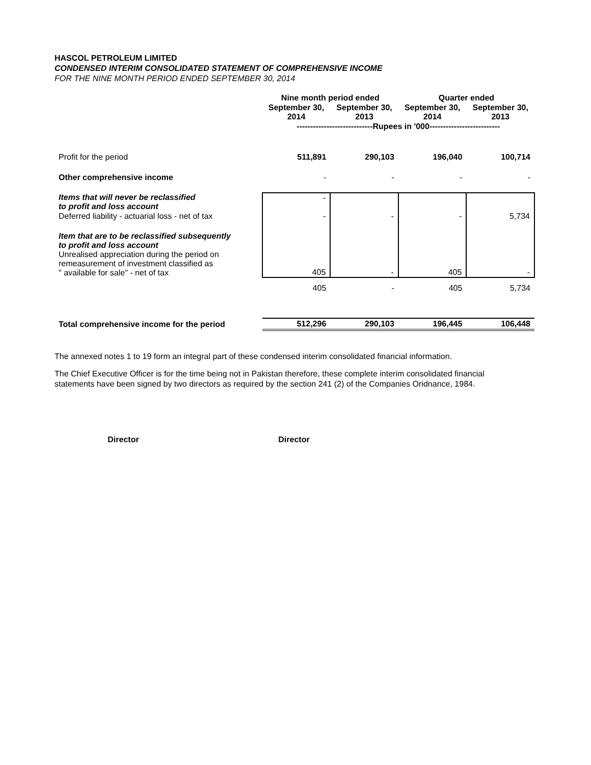HASCOL PETROLEUM LIMITED
CONDENSED INTERIM CONSOLIDATED STATEMENT OF COMPREHENSIVE INCOME
FOR THE NINE MONTH PERIOD ENDED SEPTEMBER 30, 2014
| | Nine month period ended | | Quarter ended | |
| --- | --- | --- | --- | --- |
| | September 30, 2014 | September 30, 2013 | September 30, 2014 | September 30, 2013 |
| | ----------------------------Rupees in '000-------------------------- | | | |
| Profit for the period | 511,891 | 290,103 | 196,040 | 100,714 |
| Other comprehensive income | - | - | - | - |
| Items that will never be reclassified to profit and loss account | - | | | |
| Deferred liability - actuarial loss - net of tax | - | - | - | 5,734 |
| Item that are to be reclassified subsequently to profit and loss account Unrealised appreciation during the period on remeasurement of investment classified as " available for sale" - net of tax | 405 | - | 405 | - |
| | 405 | - | 405 | 5,734 |
| Total comprehensive income for the period | 512,296 | 290,103 | 196,445 | 106,448 |
The annexed notes 1 to 19 form an integral part of these condensed interim consolidated financial information.
The Chief Executive Officer is for the time being not in Pakistan therefore, these complete interim consolidated financial statements have been signed by two directors as required by the section 241 (2) of the Companies Oridnance, 1984.
Director Director